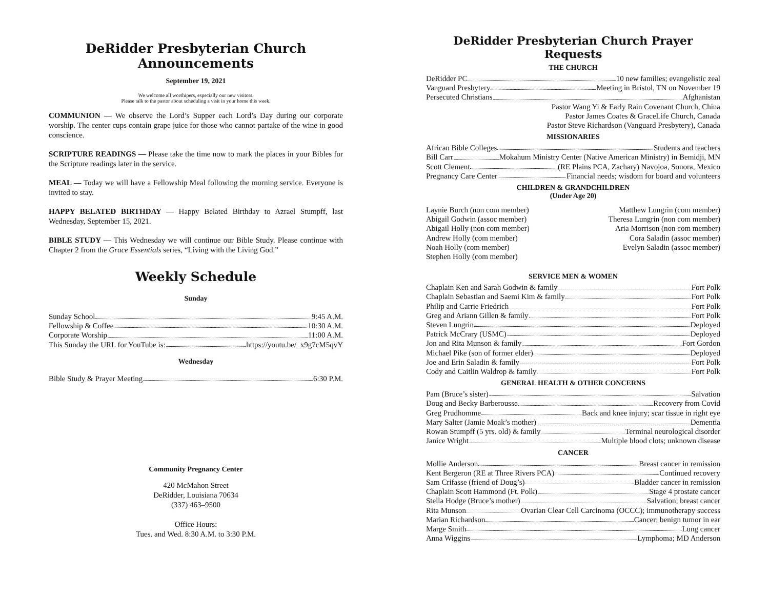DeRidder Presbyterian Church Announcements
September 19, 2021
We welcome all worshipers, especially our new visitors.
Please talk to the pastor about scheduling a visit in your home this week.
COMMUNION — We observe the Lord’s Supper each Lord’s Day during our corporate worship. The center cups contain grape juice for those who cannot partake of the wine in good conscience.
SCRIPTURE READINGS — Please take the time now to mark the places in your Bibles for the Scripture readings later in the service.
MEAL — Today we will have a Fellowship Meal following the morning service. Everyone is invited to stay.
HAPPY BELATED BIRTHDAY — Happy Belated Birthday to Azrael Stumpff, last Wednesday, September 15, 2021.
BIBLE STUDY — This Wednesday we will continue our Bible Study. Please continue with Chapter 2 from the Grace Essentials series, “Living with the Living God.”
Weekly Schedule
Sunday
Sunday School 9:45 A.M.
Fellowship & Coffee 10:30 A.M.
Corporate Worship 11:00 A.M.
This Sunday the URL for YouTube is: https://youtu.be/_x9g7cM5qvY
Wednesday
Bible Study & Prayer Meeting 6:30 P.M.
Community Pregnancy Center
420 McMahon Street
DeRidder, Louisiana 70634
(337) 463–9500
Office Hours:
Tues. and Wed. 8:30 A.M. to 3:30 P.M.
DeRidder Presbyterian Church Prayer Requests
THE CHURCH
DeRidder PC 10 new families; evangelistic zeal
Vanguard Presbytery Meeting in Bristol, TN on November 19
Persecuted Christians Afghanistan
Pastor Wang Yi & Early Rain Covenant Church, China
Pastor James Coates & GraceLife Church, Canada
Pastor Steve Richardson (Vanguard Presbytery), Canada
MISSIONARIES
African Bible Colleges Students and teachers
Bill Carr Mokahum Ministry Center (Native American Ministry) in Bemidji, MN
Scott Clement (RE Plains PCA, Zachary) Navojoa, Sonora, Mexico
Pregnancy Care Center Financial needs; wisdom for board and volunteers
CHILDREN & GRANDCHILDREN
(Under Age 20)
Laynie Burch (non com member)
Abigail Godwin (assoc member)
Abigail Holly (non com member)
Andrew Holly (com member)
Noah Holly (com member)
Stephen Holly (com member)
Matthew Lungrin (com member)
Theresa Lungrin (non com member)
Aria Morrison (non com member)
Cora Saladin (assoc member)
Evelyn Saladin (assoc member)
SERVICE MEN & WOMEN
Chaplain Ken and Sarah Godwin & family Fort Polk
Chaplain Sebastian and Saemi Kim & family Fort Polk
Philip and Carrie Friedrich Fort Polk
Greg and Ariann Gillen & family Fort Polk
Steven Lungrin Deployed
Patrick McCrary (USMC) Deployed
Jon and Rita Munson & family Fort Gordon
Michael Pike (son of former elder) Deployed
Joe and Erin Saladin & family Fort Polk
Cody and Caitlin Waldrop & family Fort Polk
GENERAL HEALTH & OTHER CONCERNS
Pam (Bruce’s sister) Salvation
Doug and Becky Barberousse Recovery from Covid
Greg Prudhomme Back and knee injury; scar tissue in right eye
Mary Salter (Jamie Moak’s mother) Dementia
Rowan Stumpff (5 yrs. old) & family Terminal neurological disorder
Janice Wright Multiple blood clots; unknown disease
CANCER
Mollie Anderson Breast cancer in remission
Kent Bergeron (RE at Three Rivers PCA) Continued recovery
Sam Crifasse (friend of Doug’s) Bladder cancer in remission
Chaplain Scott Hammond (Ft. Polk) Stage 4 prostate cancer
Stella Hodge (Bruce’s mother) Salvation; breast cancer
Rita Munson Ovarian Clear Cell Carcinoma (OCCC); immunotherapy success
Marian Richardson Cancer; benign tumor in ear
Marge Smith Lung cancer
Anna Wiggins Lymphoma; MD Anderson